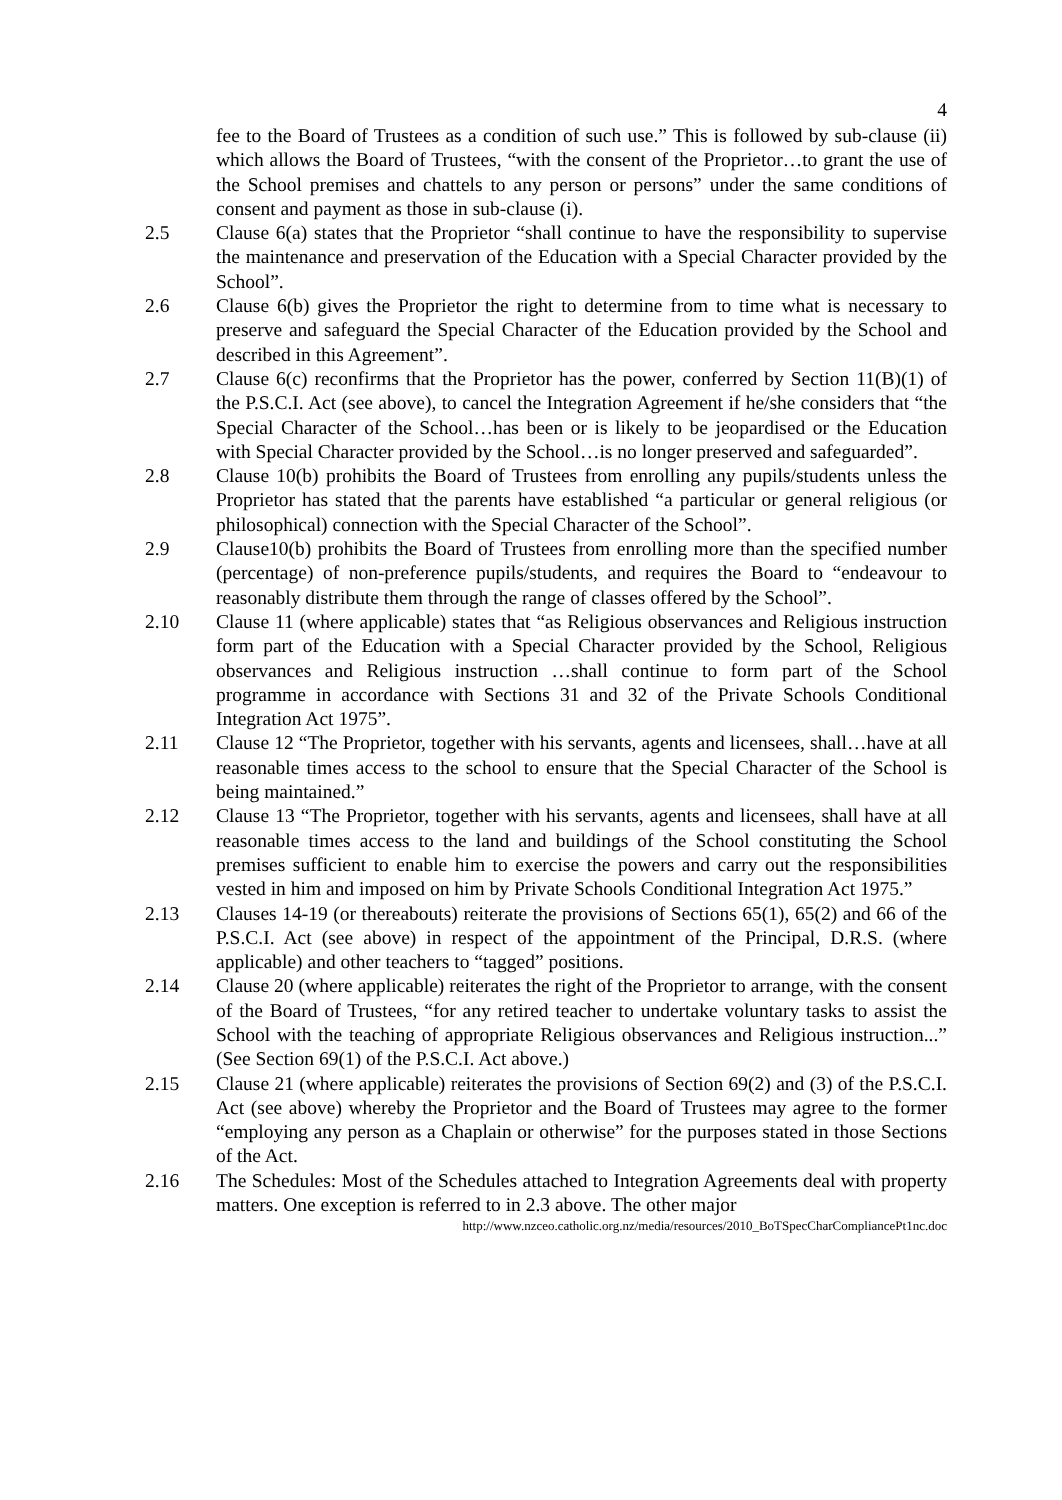4
fee to the Board of Trustees as a condition of such use.” This is followed by sub-clause (ii) which allows the Board of Trustees, “with the consent of the Proprietor…to grant the use of the School premises and chattels to any person or persons” under the same conditions of consent and payment as those in sub-clause (i).
2.5 Clause 6(a) states that the Proprietor “shall continue to have the responsibility to supervise the maintenance and preservation of the Education with a Special Character provided by the School”.
2.6 Clause 6(b) gives the Proprietor the right to determine from to time what is necessary to preserve and safeguard the Special Character of the Education provided by the School and described in this Agreement”.
2.7 Clause 6(c) reconfirms that the Proprietor has the power, conferred by Section 11(B)(1) of the P.S.C.I. Act (see above), to cancel the Integration Agreement if he/she considers that “the Special Character of the School…has been or is likely to be jeopardised or the Education with Special Character provided by the School…is no longer preserved and safeguarded”.
2.8 Clause 10(b) prohibits the Board of Trustees from enrolling any pupils/students unless the Proprietor has stated that the parents have established “a particular or general religious (or philosophical) connection with the Special Character of the School”.
2.9 Clause10(b) prohibits the Board of Trustees from enrolling more than the specified number (percentage) of non-preference pupils/students, and requires the Board to “endeavour to reasonably distribute them through the range of classes offered by the School”.
2.10 Clause 11 (where applicable) states that “as Religious observances and Religious instruction form part of the Education with a Special Character provided by the School, Religious observances and Religious instruction …shall continue to form part of the School programme in accordance with Sections 31 and 32 of the Private Schools Conditional Integration Act 1975”.
2.11 Clause 12 “The Proprietor, together with his servants, agents and licensees, shall…have at all reasonable times access to the school to ensure that the Special Character of the School is being maintained.”
2.12 Clause 13 “The Proprietor, together with his servants, agents and licensees, shall have at all reasonable times access to the land and buildings of the School constituting the School premises sufficient to enable him to exercise the powers and carry out the responsibilities vested in him and imposed on him by Private Schools Conditional Integration Act 1975.”
2.13 Clauses 14-19 (or thereabouts) reiterate the provisions of Sections 65(1), 65(2) and 66 of the P.S.C.I. Act (see above) in respect of the appointment of the Principal, D.R.S. (where applicable) and other teachers to “tagged” positions.
2.14 Clause 20 (where applicable) reiterates the right of the Proprietor to arrange, with the consent of the Board of Trustees, “for any retired teacher to undertake voluntary tasks to assist the School with the teaching of appropriate Religious observances and Religious instruction...” (See Section 69(1) of the P.S.C.I. Act above.)
2.15 Clause 21 (where applicable) reiterates the provisions of Section 69(2) and (3) of the P.S.C.I. Act (see above) whereby the Proprietor and the Board of Trustees may agree to the former “employing any person as a Chaplain or otherwise” for the purposes stated in those Sections of the Act.
2.16 The Schedules: Most of the Schedules attached to Integration Agreements deal with property matters. One exception is referred to in 2.3 above. The other major
http://www.nzceo.catholic.org.nz/media/resources/2010_BoTSpecCharCompliancePt1nc.doc